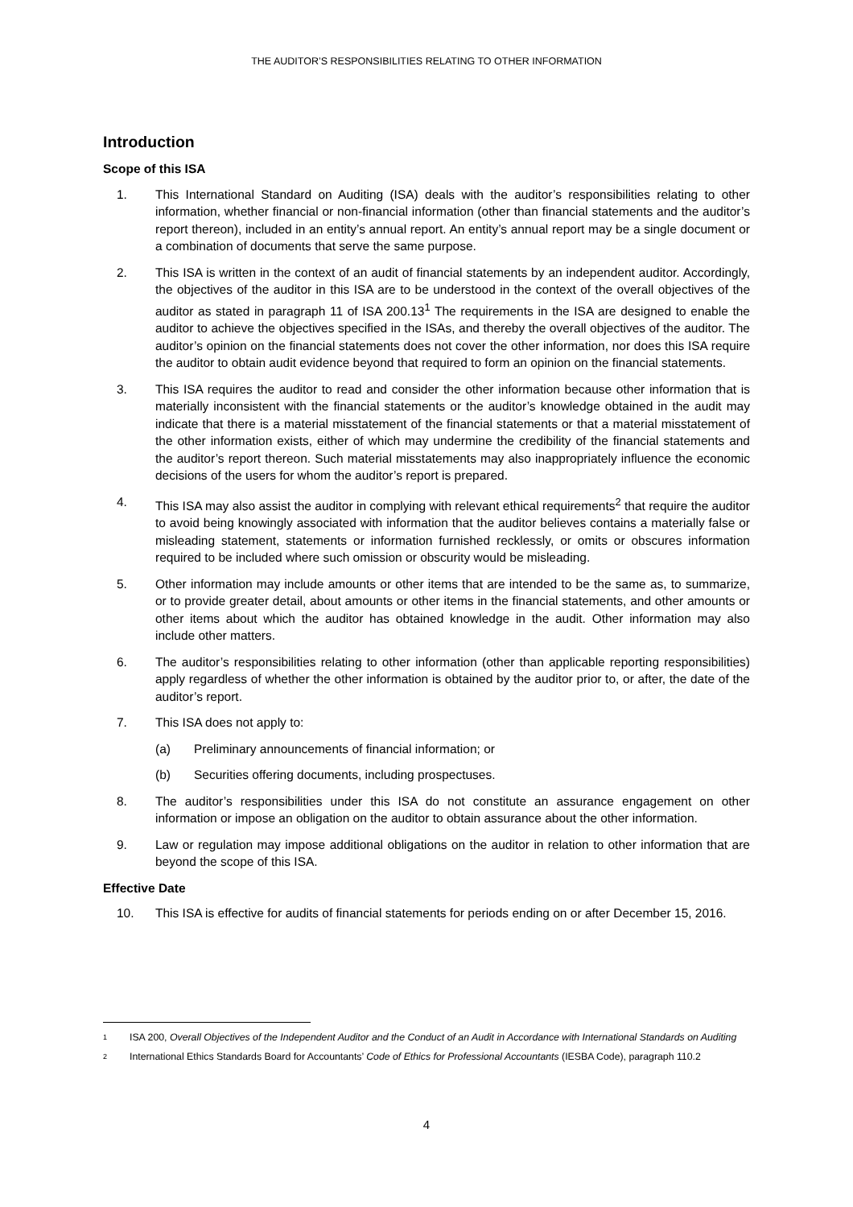THE AUDITOR’S RESPONSIBILITIES RELATING TO OTHER INFORMATION
Introduction
Scope of this ISA
1. This International Standard on Auditing (ISA) deals with the auditor’s responsibilities relating to other information, whether financial or non-financial information (other than financial statements and the auditor’s report thereon), included in an entity’s annual report. An entity’s annual report may be a single document or a combination of documents that serve the same purpose.
2. This ISA is written in the context of an audit of financial statements by an independent auditor. Accordingly, the objectives of the auditor in this ISA are to be understood in the context of the overall objectives of the auditor as stated in paragraph 11 of ISA 200.13<sup>1</sup> The requirements in the ISA are designed to enable the auditor to achieve the objectives specified in the ISAs, and thereby the overall objectives of the auditor. The auditor’s opinion on the financial statements does not cover the other information, nor does this ISA require the auditor to obtain audit evidence beyond that required to form an opinion on the financial statements.
3. This ISA requires the auditor to read and consider the other information because other information that is materially inconsistent with the financial statements or the auditor’s knowledge obtained in the audit may indicate that there is a material misstatement of the financial statements or that a material misstatement of the other information exists, either of which may undermine the credibility of the financial statements and the auditor’s report thereon. Such material misstatements may also inappropriately influence the economic decisions of the users for whom the auditor’s report is prepared.
4. This ISA may also assist the auditor in complying with relevant ethical requirements<sup>2</sup> that require the auditor to avoid being knowingly associated with information that the auditor believes contains a materially false or misleading statement, statements or information furnished recklessly, or omits or obscures information required to be included where such omission or obscurity would be misleading.
5. Other information may include amounts or other items that are intended to be the same as, to summarize, or to provide greater detail, about amounts or other items in the financial statements, and other amounts or other items about which the auditor has obtained knowledge in the audit. Other information may also include other matters.
6. The auditor’s responsibilities relating to other information (other than applicable reporting responsibilities) apply regardless of whether the other information is obtained by the auditor prior to, or after, the date of the auditor’s report.
7. This ISA does not apply to:
(a) Preliminary announcements of financial information; or
(b) Securities offering documents, including prospectuses.
8. The auditor’s responsibilities under this ISA do not constitute an assurance engagement on other information or impose an obligation on the auditor to obtain assurance about the other information.
9. Law or regulation may impose additional obligations on the auditor in relation to other information that are beyond the scope of this ISA.
Effective Date
10. This ISA is effective for audits of financial statements for periods ending on or after December 15, 2016.
1
ISA 200, Overall Objectives of the Independent Auditor and the Conduct of an Audit in Accordance with International Standards on Auditing
2
International Ethics Standards Board for Accountants’ Code of Ethics for Professional Accountants (IESBA Code), paragraph 110.2
4